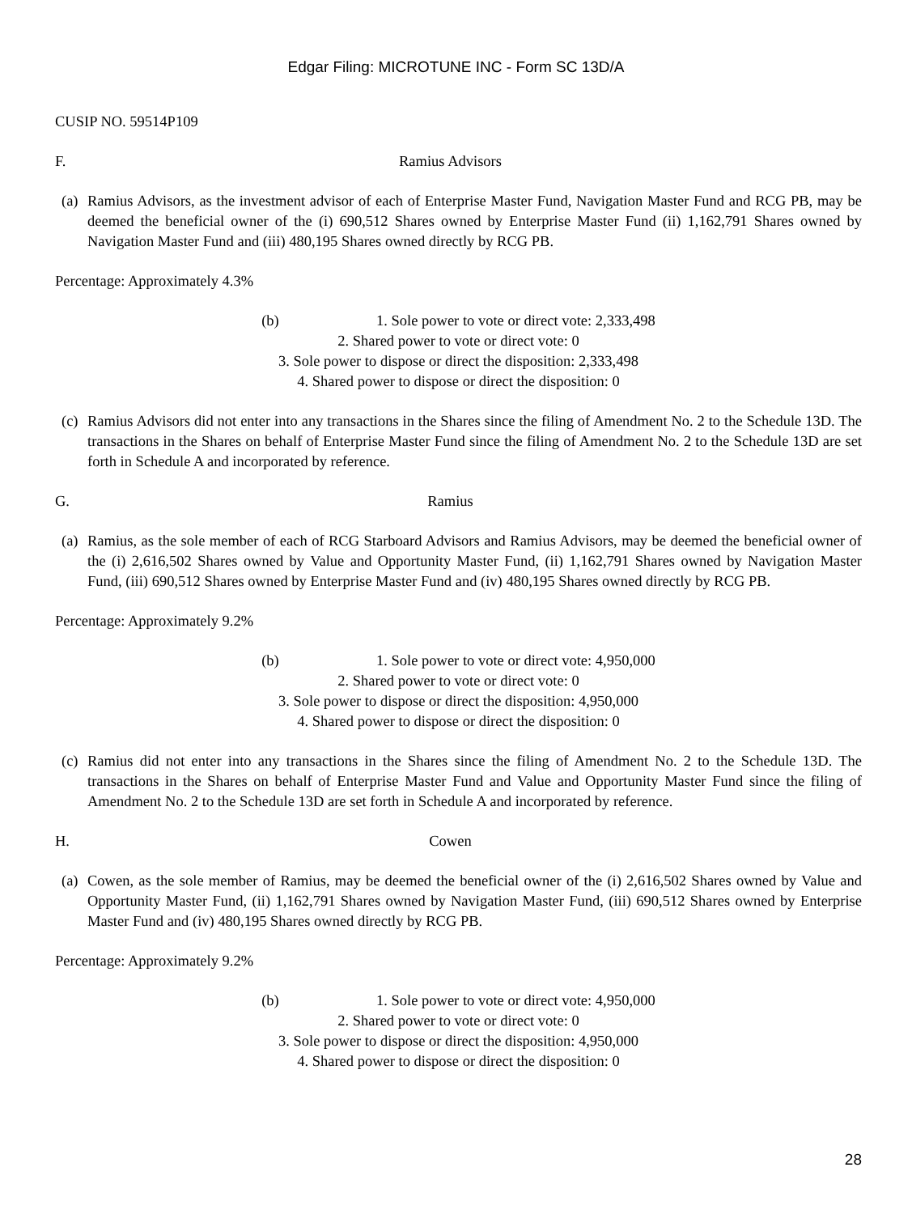Edgar Filing: MICROTUNE INC - Form SC 13D/A
CUSIP NO. 59514P109
F. Ramius Advisors
(a)
Ramius Advisors, as the investment advisor of each of Enterprise Master Fund, Navigation Master Fund and RCG PB, may be deemed the beneficial owner of the (i) 690,512 Shares owned by Enterprise Master Fund (ii) 1,162,791 Shares owned by Navigation Master Fund and (iii) 480,195 Shares owned directly by RCG PB.
Percentage: Approximately 4.3%
(b) 1. Sole power to vote or direct vote: 2,333,498
2. Shared power to vote or direct vote: 0
3. Sole power to dispose or direct the disposition: 2,333,498
4. Shared power to dispose or direct the disposition: 0
(c)
Ramius Advisors did not enter into any transactions in the Shares since the filing of Amendment No. 2 to the Schedule 13D. The transactions in the Shares on behalf of Enterprise Master Fund since the filing of Amendment No. 2 to the Schedule 13D are set forth in Schedule A and incorporated by reference.
G. Ramius
(a)
Ramius, as the sole member of each of RCG Starboard Advisors and Ramius Advisors, may be deemed the beneficial owner of the (i) 2,616,502 Shares owned by Value and Opportunity Master Fund, (ii) 1,162,791 Shares owned by Navigation Master Fund, (iii) 690,512 Shares owned by Enterprise Master Fund and (iv) 480,195 Shares owned directly by RCG PB.
Percentage: Approximately 9.2%
(b) 1. Sole power to vote or direct vote: 4,950,000
2. Shared power to vote or direct vote: 0
3. Sole power to dispose or direct the disposition: 4,950,000
4. Shared power to dispose or direct the disposition: 0
(c)
Ramius did not enter into any transactions in the Shares since the filing of Amendment No. 2 to the Schedule 13D. The transactions in the Shares on behalf of Enterprise Master Fund and Value and Opportunity Master Fund since the filing of Amendment No. 2 to the Schedule 13D are set forth in Schedule A and incorporated by reference.
H. Cowen
(a)
Cowen, as the sole member of Ramius, may be deemed the beneficial owner of the (i) 2,616,502 Shares owned by Value and Opportunity Master Fund, (ii) 1,162,791 Shares owned by Navigation Master Fund, (iii) 690,512 Shares owned by Enterprise Master Fund and (iv) 480,195 Shares owned directly by RCG PB.
Percentage: Approximately 9.2%
(b) 1. Sole power to vote or direct vote: 4,950,000
2. Shared power to vote or direct vote: 0
3. Sole power to dispose or direct the disposition: 4,950,000
4. Shared power to dispose or direct the disposition: 0
28